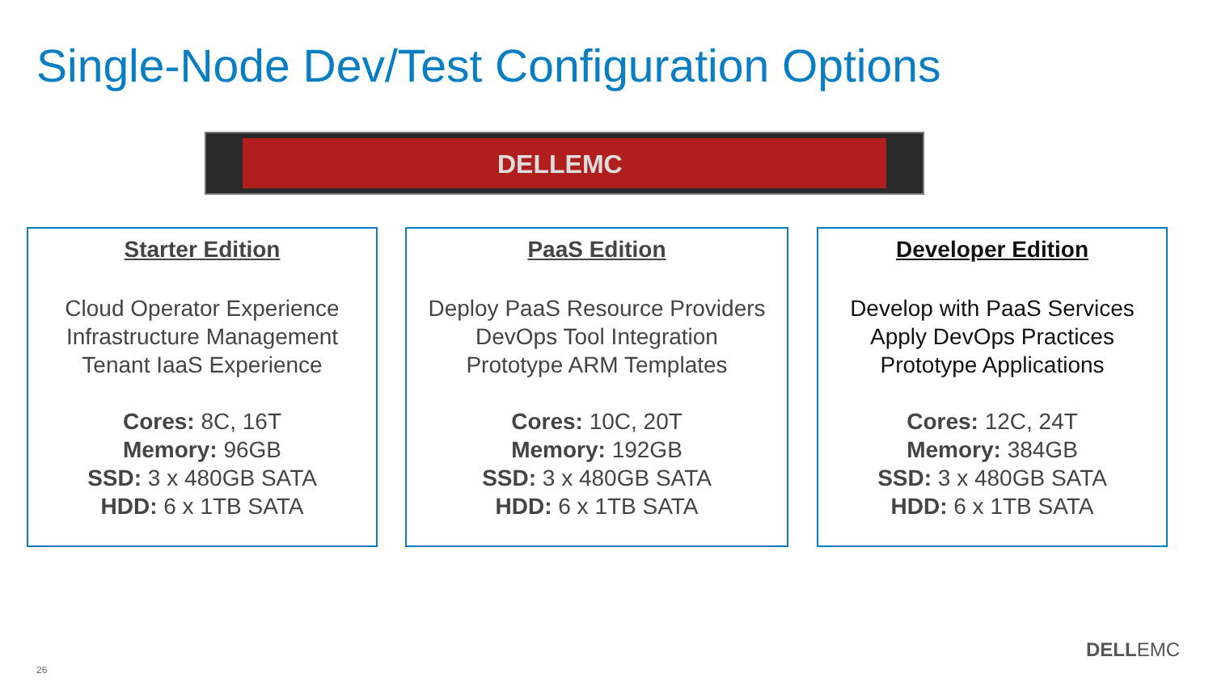Single-Node Dev/Test Configuration Options
DELLEMC
Starter Edition
Cloud Operator Experience
Infrastructure Management
Tenant IaaS Experience
Cores: 8C, 16T
Memory: 96GB
SSD: 3 x 480GB SATA
HDD: 6 x 1TB SATA
PaaS Edition
Deploy PaaS Resource Providers
DevOps Tool Integration
Prototype ARM Templates
Cores: 10C, 20T
Memory: 192GB
SSD: 3 x 480GB SATA
HDD: 6 x 1TB SATA
Developer Edition
Develop with PaaS Services
Apply DevOps Practices
Prototype Applications
Cores: 12C, 24T
Memory: 384GB
SSD: 3 x 480GB SATA
HDD: 6 x 1TB SATA
26
DELLEMC